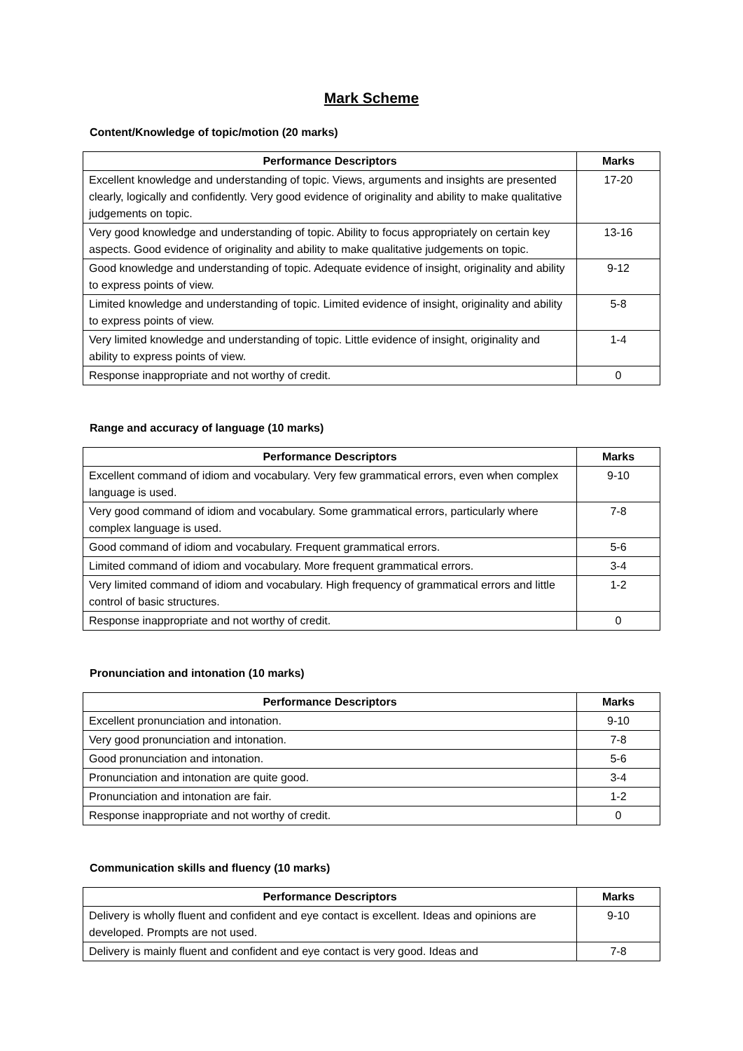Mark Scheme
Content/Knowledge of topic/motion (20 marks)
| Performance Descriptors | Marks |
| --- | --- |
| Excellent knowledge and understanding of topic. Views, arguments and insights are presented clearly, logically and confidently. Very good evidence of originality and ability to make qualitative judgements on topic. | 17-20 |
| Very good knowledge and understanding of topic. Ability to focus appropriately on certain key aspects. Good evidence of originality and ability to make qualitative judgements on topic. | 13-16 |
| Good knowledge and understanding of topic. Adequate evidence of insight, originality and ability to express points of view. | 9-12 |
| Limited knowledge and understanding of topic. Limited evidence of insight, originality and ability to express points of view. | 5-8 |
| Very limited knowledge and understanding of topic. Little evidence of insight, originality and ability to express points of view. | 1-4 |
| Response inappropriate and not worthy of credit. | 0 |
Range and accuracy of language (10 marks)
| Performance Descriptors | Marks |
| --- | --- |
| Excellent command of idiom and vocabulary. Very few grammatical errors, even when complex language is used. | 9-10 |
| Very good command of idiom and vocabulary. Some grammatical errors, particularly where complex language is used. | 7-8 |
| Good command of idiom and vocabulary. Frequent grammatical errors. | 5-6 |
| Limited command of idiom and vocabulary. More frequent grammatical errors. | 3-4 |
| Very limited command of idiom and vocabulary. High frequency of grammatical errors and little control of basic structures. | 1-2 |
| Response inappropriate and not worthy of credit. | 0 |
Pronunciation and intonation (10 marks)
| Performance Descriptors | Marks |
| --- | --- |
| Excellent pronunciation and intonation. | 9-10 |
| Very good pronunciation and intonation. | 7-8 |
| Good pronunciation and intonation. | 5-6 |
| Pronunciation and intonation are quite good. | 3-4 |
| Pronunciation and intonation are fair. | 1-2 |
| Response inappropriate and not worthy of credit. | 0 |
Communication skills and fluency (10 marks)
| Performance Descriptors | Marks |
| --- | --- |
| Delivery is wholly fluent and confident and eye contact is excellent. Ideas and opinions are developed. Prompts are not used. | 9-10 |
| Delivery is mainly fluent and confident and eye contact is very good. Ideas and | 7-8 |